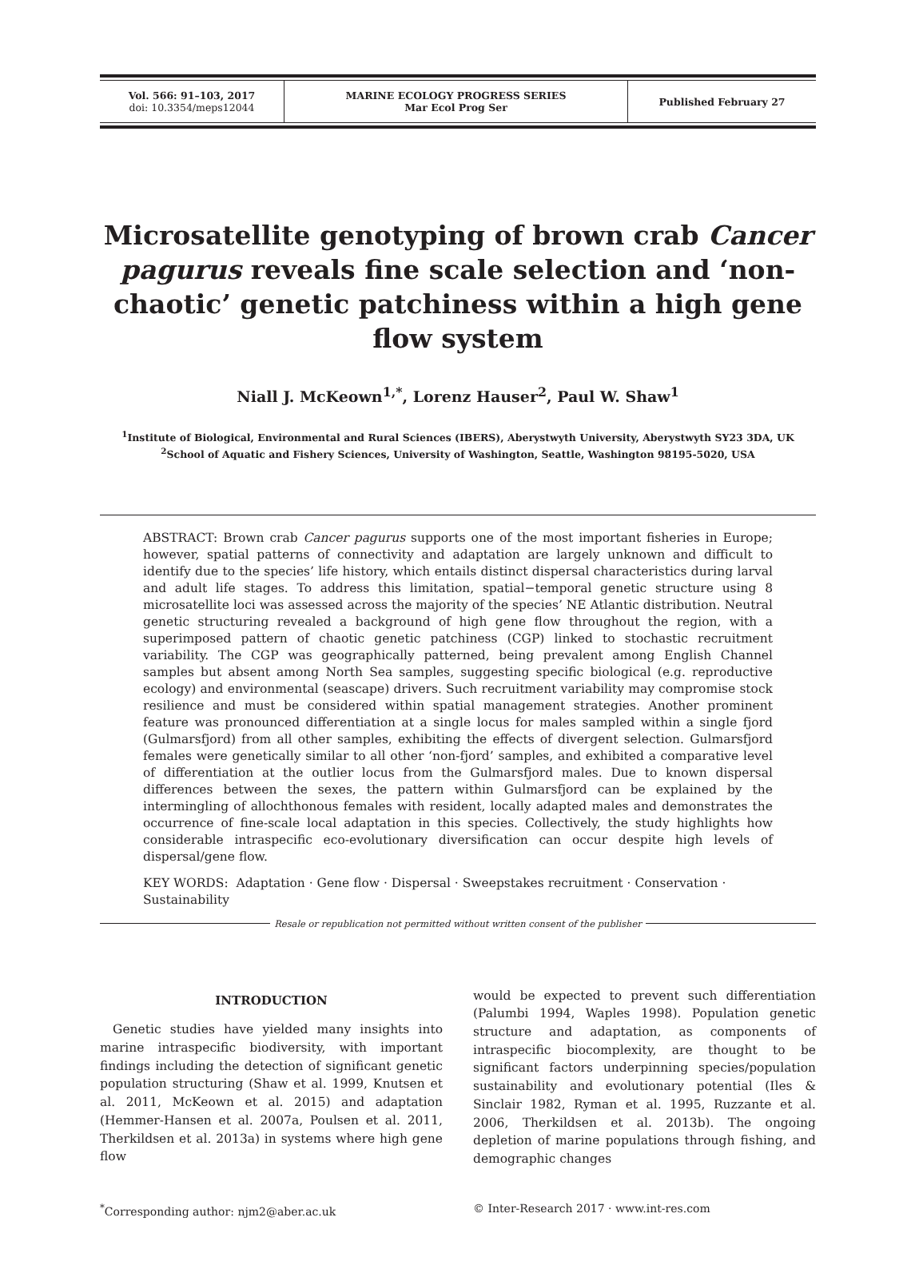| Vol. 566: 91–103, 2017 doi: 10.3354/meps12044 | MARINE ECOLOGY PROGRESS SERIES Mar Ecol Prog Ser | Published February 27 |
Microsatellite genotyping of brown crab Cancer pagurus reveals fine scale selection and ‘non-chaotic’ genetic patchiness within a high gene flow system
Niall J. McKeown<sup>1,*</sup>, Lorenz Hauser<sup>2</sup>, Paul W. Shaw<sup>1</sup>
<sup>1</sup> Institute of Biological, Environmental and Rural Sciences (IBERS), Aberystwyth University, Aberystwyth SY23 3DA, UK
<sup>2</sup> School of Aquatic and Fishery Sciences, University of Washington, Seattle, Washington 98195-5020, USA
ABSTRACT: Brown crab Cancer pagurus supports one of the most important fisheries in Europe; however, spatial patterns of connectivity and adaptation are largely unknown and difficult to identify due to the species’ life history, which entails distinct dispersal characteristics during larval and adult life stages. To address this limitation, spatial−temporal genetic structure using 8 microsatellite loci was assessed across the majority of the species’ NE Atlantic distribution. Neutral genetic structuring revealed a background of high gene flow throughout the region, with a superimposed pattern of chaotic genetic patchiness (CGP) linked to stochastic recruitment variability. The CGP was geographically patterned, being prevalent among English Channel samples but absent among North Sea samples, suggesting specific biological (e.g. reproductive ecology) and environmental (seascape) drivers. Such recruitment variability may compromise stock resilience and must be considered within spatial management strategies. Another prominent feature was pronounced differentiation at a single locus for males sampled within a single fjord (Gulmarsfjord) from all other samples, exhibiting the effects of divergent selection. Gulmarsfjord females were genetically similar to all other ‘non-fjord’ samples, and exhibited a comparative level of differentiation at the outlier locus from the Gulmarsfjord males. Due to known dispersal differences between the sexes, the pattern within Gulmarsfjord can be explained by the intermingling of allochthonous females with resident, locally adapted males and demonstrates the occurrence of fine-scale local adaptation in this species. Collectively, the study highlights how considerable intraspecific eco-evolutionary diversification can occur despite high levels of dispersal/gene flow.
KEY WORDS: Adaptation · Gene flow · Dispersal · Sweepstakes recruitment · Conservation · Sustainability
Resale or republication not permitted without written consent of the publisher
INTRODUCTION
Genetic studies have yielded many insights into marine intraspecific biodiversity, with important findings including the detection of significant genetic population structuring (Shaw et al. 1999, Knutsen et al. 2011, McKeown et al. 2015) and adaptation (Hemmer-Hansen et al. 2007a, Poulsen et al. 2011, Therkildsen et al. 2013a) in systems where high gene flow
would be expected to prevent such differentiation (Palumbi 1994, Waples 1998). Population genetic structure and adaptation, as components of intraspecific biocomplexity, are thought to be significant factors underpinning species/population sustainability and evolutionary potential (Iles & Sinclair 1982, Ryman et al. 1995, Ruzzante et al. 2006, Therkildsen et al. 2013b). The ongoing depletion of marine populations through fishing, and demographic changes
<sup>*</sup> Corresponding author: njm2@aber.ac.uk © Inter-Research 2017 · www.int-res.com